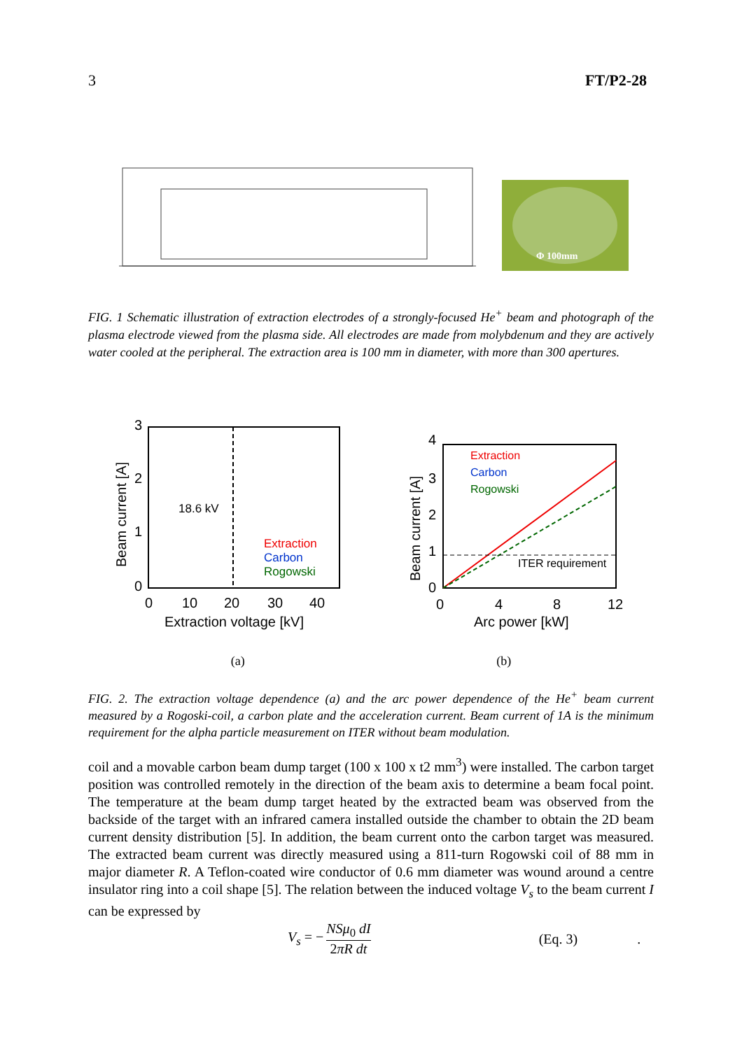3 FT/P2-28
Φ 100mm
FIG. 1 Schematic illustration of extraction electrodes of a strongly-focused He<sup>+</sup> beam and photograph of the plasma electrode viewed from the plasma side. All electrodes are made from molybdenum and they are actively water cooled at the peripheral. The extraction area is 100 mm in diameter, with more than 300 apertures.
3
2
1
0
0
10
20
30
40
Extraction voltage [kV]
Beam current [A]
18.6 kV
Extraction
Carbon
Rogowski
4
3
2
1
0
0
4
8
12
Arc power [kW]
Beam current [A]
ITER requirement
Extraction
Carbon
Rogowski
(a) (b)
FIG. 2. The extraction voltage dependence (a) and the arc power dependence of the He<sup>+</sup> beam current measured by a Rogoski-coil, a carbon plate and the acceleration current. Beam current of 1A is the minimum requirement for the alpha particle measurement on ITER without beam modulation.
coil and a movable carbon beam dump target (100 x 100 x t2 mm<sup>3</sup>) were installed. The carbon target position was controlled remotely in the direction of the beam axis to determine a beam focal point. The temperature at the beam dump target heated by the extracted beam was observed from the backside of the target with an infrared camera installed outside the chamber to obtain the 2D beam current density distribution [5]. In addition, the beam current onto the carbon target was measured. The extracted beam current was directly measured using a 811-turn Rogowski coil of 88 mm in major diameter R. A Teflon-coated wire conductor of 0.6 mm diameter was wound around a centre insulator ring into a coil shape [5]. The relation between the induced voltage V<sub>s</sub> to the beam current I can be expressed by
V<sub>s</sub> = − NSμ<sub>0</sub> dI 2πR dt (Eq. 3).